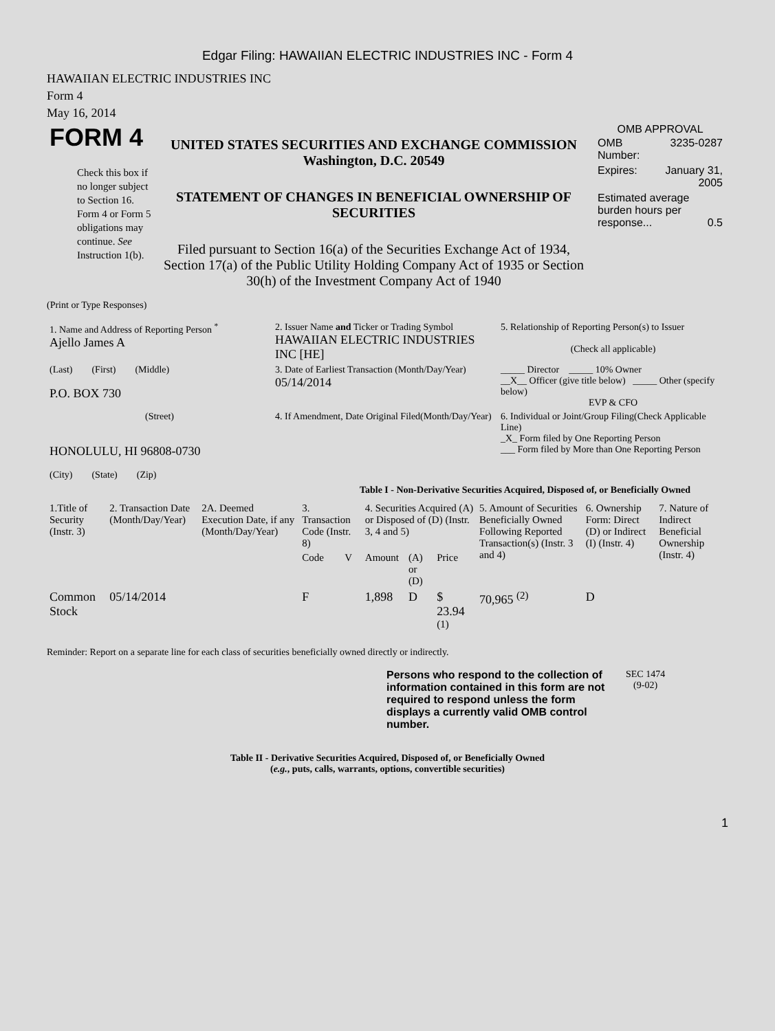Edgar Filing: HAWAIIAN ELECTRIC INDUSTRIES INC - Form 4
HAWAIIAN ELECTRIC INDUSTRIES INC
Form 4
May 16, 2014
| FORM 4 Check this box if no longer subject to Section 16. Form 4 or Form 5 obligations may continue. See Instruction 1(b). | UNITED STATES SECURITIES AND EXCHANGE COMMISSION Washington, D.C. 20549 STATEMENT OF CHANGES IN BENEFICIAL OWNERSHIP OF SECURITIES Filed pursuant to Section 16(a) of the Securities Exchange Act of 1934, Section 17(a) of the Public Utility Holding Company Act of 1935 or Section 30(h) of the Investment Company Act of 1940 | OMB APPROVAL / OMB Number: / 3235-0287 / / Expires: / January 31, 2005 / / Estimated average burden hours per response... 0.5 / / |
(Print or Type Responses)
| 1. Name and Address of Reporting Person <sup>*</sup> Ajello James A | 2. Issuer Name and Ticker or Trading Symbol HAWAIIAN ELECTRIC INDUSTRIES INC [HE] | 5. Relationship of Reporting Person(s) to Issuer (Check all applicable) |
| (Last) (First) (Middle) P.O. BOX 730 | 3. Date of Earliest Transaction (Month/Day/Year) 05/14/2014 | _____ Director _____ 10% Owner __X__ Officer (give title below) _____ Other (specify below) EVP & CFO |
| (Street) HONOLULU, HI 96808-0730 (City) (State) (Zip) | 4. If Amendment, Date Original Filed(Month/Day/Year) | 6. Individual or Joint/Group Filing(Check Applicable Line) _X_ Form filed by One Reporting Person ___ Form filed by More than One Reporting Person |
Table I - Non-Derivative Securities Acquired, Disposed of, or Beneficially Owned
| 1.Title of Security (Instr. 3) | 2. Transaction Date (Month/Day/Year) | 2A. Deemed Execution Date, if any (Month/Day/Year) | 3. Transaction Code (Instr. 8) | | 4. Securities Acquired (A) or Disposed of (D) (Instr. 3, 4 and 5) | | | 5. Amount of Securities Beneficially Owned Following Reported Transaction(s) (Instr. 3 and 4) | 6. Ownership Form: Direct (D) or Indirect (I) (Instr. 4) | 7. Nature of Indirect Beneficial Ownership (Instr. 4) |
| --- | --- | --- | --- | --- | --- | --- | --- | --- | --- | --- |
| | | | Code | V | Amount | (A) or (D) | Price | | | |
| Common Stock | 05/14/2014 | | F | | 1,898 | D | $ 23.94 <sup>(1)</sup> | 70,965 <sup>(2)</sup> | D | |
Reminder: Report on a separate line for each class of securities beneficially owned directly or indirectly.
| Persons who respond to the collection of information contained in this form are not required to respond unless the form displays a currently valid OMB control number. | SEC 1474 (9-02) |
Table II - Derivative Securities Acquired, Disposed of, or Beneficially Owned
(e.g., puts, calls, warrants, options, convertible securities)
1